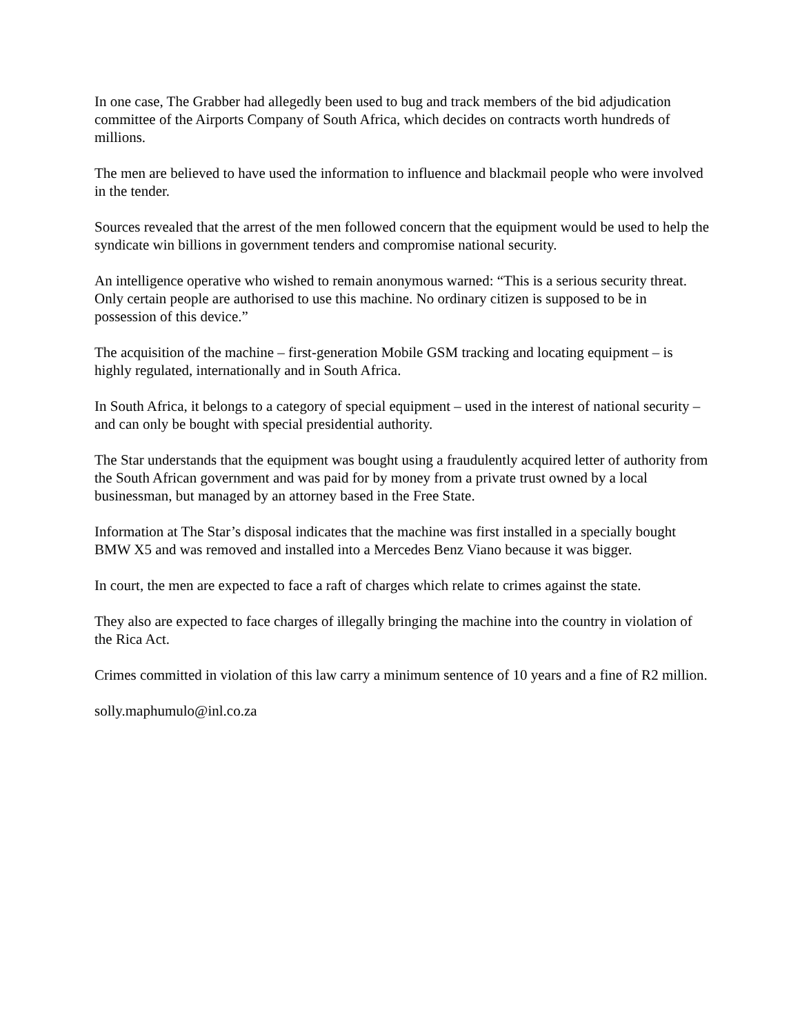In one case, The Grabber had allegedly been used to bug and track members of the bid adjudication committee of the Airports Company of South Africa, which decides on contracts worth hundreds of millions.
The men are believed to have used the information to influence and blackmail people who were involved in the tender.
Sources revealed that the arrest of the men followed concern that the equipment would be used to help the syndicate win billions in government tenders and compromise national security.
An intelligence operative who wished to remain anonymous warned: “This is a serious security threat. Only certain people are authorised to use this machine. No ordinary citizen is supposed to be in possession of this device.”
The acquisition of the machine – first-generation Mobile GSM tracking and locating equipment – is highly regulated, internationally and in South Africa.
In South Africa, it belongs to a category of special equipment – used in the interest of national security – and can only be bought with special presidential authority.
The Star understands that the equipment was bought using a fraudulently acquired letter of authority from the South African government and was paid for by money from a private trust owned by a local businessman, but managed by an attorney based in the Free State.
Information at The Star’s disposal indicates that the machine was first installed in a specially bought BMW X5 and was removed and installed into a Mercedes Benz Viano because it was bigger.
In court, the men are expected to face a raft of charges which relate to crimes against the state.
They also are expected to face charges of illegally bringing the machine into the country in violation of the Rica Act.
Crimes committed in violation of this law carry a minimum sentence of 10 years and a fine of R2 million.
solly.maphumulo@inl.co.za